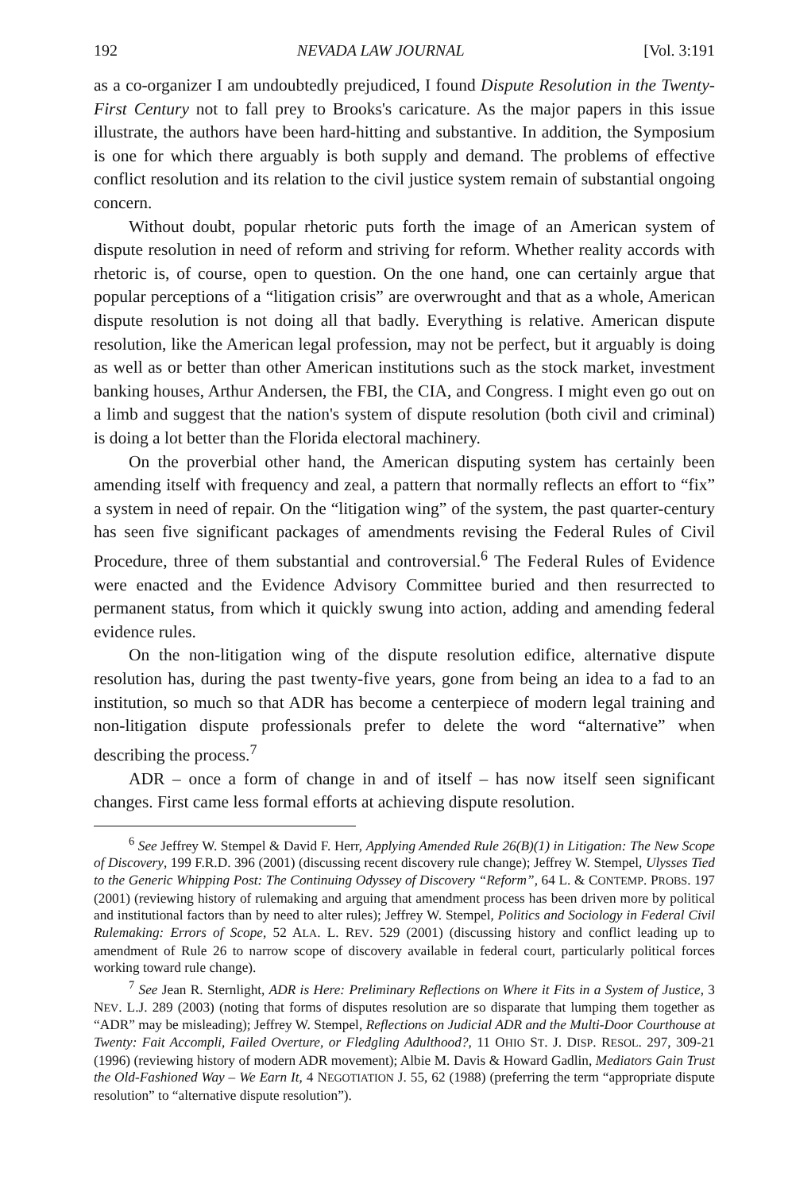192 NEVADA LAW JOURNAL [Vol. 3:191
as a co-organizer I am undoubtedly prejudiced, I found Dispute Resolution in the Twenty-First Century not to fall prey to Brooks's caricature. As the major papers in this issue illustrate, the authors have been hard-hitting and substantive. In addition, the Symposium is one for which there arguably is both supply and demand. The problems of effective conflict resolution and its relation to the civil justice system remain of substantial ongoing concern.
Without doubt, popular rhetoric puts forth the image of an American system of dispute resolution in need of reform and striving for reform. Whether reality accords with rhetoric is, of course, open to question. On the one hand, one can certainly argue that popular perceptions of a “litigation crisis” are overwrought and that as a whole, American dispute resolution is not doing all that badly. Everything is relative. American dispute resolution, like the American legal profession, may not be perfect, but it arguably is doing as well as or better than other American institutions such as the stock market, investment banking houses, Arthur Andersen, the FBI, the CIA, and Congress. I might even go out on a limb and suggest that the nation's system of dispute resolution (both civil and criminal) is doing a lot better than the Florida electoral machinery.
On the proverbial other hand, the American disputing system has certainly been amending itself with frequency and zeal, a pattern that normally reflects an effort to “fix” a system in need of repair. On the “litigation wing” of the system, the past quarter-century has seen five significant packages of amendments revising the Federal Rules of Civil Procedure, three of them substantial and controversial.<sup>6</sup> The Federal Rules of Evidence were enacted and the Evidence Advisory Committee buried and then resurrected to permanent status, from which it quickly swung into action, adding and amending federal evidence rules.
On the non-litigation wing of the dispute resolution edifice, alternative dispute resolution has, during the past twenty-five years, gone from being an idea to a fad to an institution, so much so that ADR has become a centerpiece of modern legal training and non-litigation dispute professionals prefer to delete the word “alternative” when describing the process.<sup>7</sup>
ADR – once a form of change in and of itself – has now itself seen significant changes. First came less formal efforts at achieving dispute resolution.
<sup>6</sup> See Jeffrey W. Stempel & David F. Herr, Applying Amended Rule 26(B)(1) in Litigation: The New Scope of Discovery, 199 F.R.D. 396 (2001) (discussing recent discovery rule change); Jeffrey W. Stempel, Ulysses Tied to the Generic Whipping Post: The Continuing Odyssey of Discovery “Reform”, 64 L. & CONTEMP. PROBS. 197 (2001) (reviewing history of rulemaking and arguing that amendment process has been driven more by political and institutional factors than by need to alter rules); Jeffrey W. Stempel, Politics and Sociology in Federal Civil Rulemaking: Errors of Scope, 52 ALA. L. REV. 529 (2001) (discussing history and conflict leading up to amendment of Rule 26 to narrow scope of discovery available in federal court, particularly political forces working toward rule change).
<sup>7</sup> See Jean R. Sternlight, ADR is Here: Preliminary Reflections on Where it Fits in a System of Justice, 3 NEV. L.J. 289 (2003) (noting that forms of disputes resolution are so disparate that lumping them together as “ADR” may be misleading); Jeffrey W. Stempel, Reflections on Judicial ADR and the Multi-Door Courthouse at Twenty: Fait Accompli, Failed Overture, or Fledgling Adulthood?, 11 OHIO ST. J. DISP. RESOL. 297, 309-21 (1996) (reviewing history of modern ADR movement); Albie M. Davis & Howard Gadlin, Mediators Gain Trust the Old-Fashioned Way – We Earn It, 4 NEGOTIATION J. 55, 62 (1988) (preferring the term “appropriate dispute resolution” to “alternative dispute resolution”).